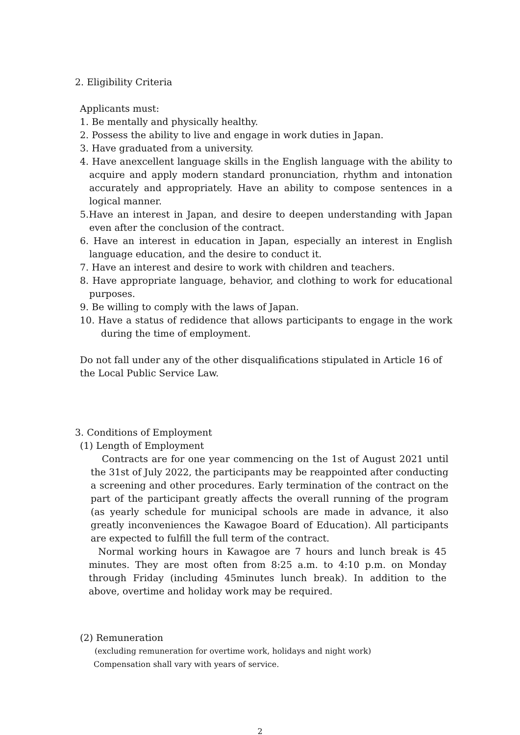2. Eligibility Criteria
Applicants must:
1. Be mentally and physically healthy.
2. Possess the ability to live and engage in work duties in Japan.
3. Have graduated from a university.
4. Have anexcellent language skills in the English language with the ability to acquire and apply modern standard pronunciation, rhythm and intonation accurately and appropriately. Have an ability to compose sentences in a logical manner.
5.Have an interest in Japan, and desire to deepen understanding with Japan even after the conclusion of the contract.
6. Have an interest in education in Japan, especially an interest in English language education, and the desire to conduct it.
7. Have an interest and desire to work with children and teachers.
8. Have appropriate language, behavior, and clothing to work for educational purposes.
9. Be willing to comply with the laws of Japan.
10. Have a status of redidence that allows participants to engage in the work during the time of employment.
Do not fall under any of the other disqualifications stipulated in Article 16 of the Local Public Service Law.
3. Conditions of Employment
(1) Length of Employment
Contracts are for one year commencing on the 1st of August 2021 until the 31st of July 2022, the participants may be reappointed after conducting a screening and other procedures. Early termination of the contract on the part of the participant greatly affects the overall running of the program (as yearly schedule for municipal schools are made in advance, it also greatly inconveniences the Kawagoe Board of Education). All participants are expected to fulfill the full term of the contract.
Normal working hours in Kawagoe are 7 hours and lunch break is 45 minutes. They are most often from 8:25 a.m. to 4:10 p.m. on Monday through Friday (including 45minutes lunch break). In addition to the above, overtime and holiday work may be required.
(2) Remuneration
(excluding remuneration for overtime work, holidays and night work)
Compensation shall vary with years of service.
2